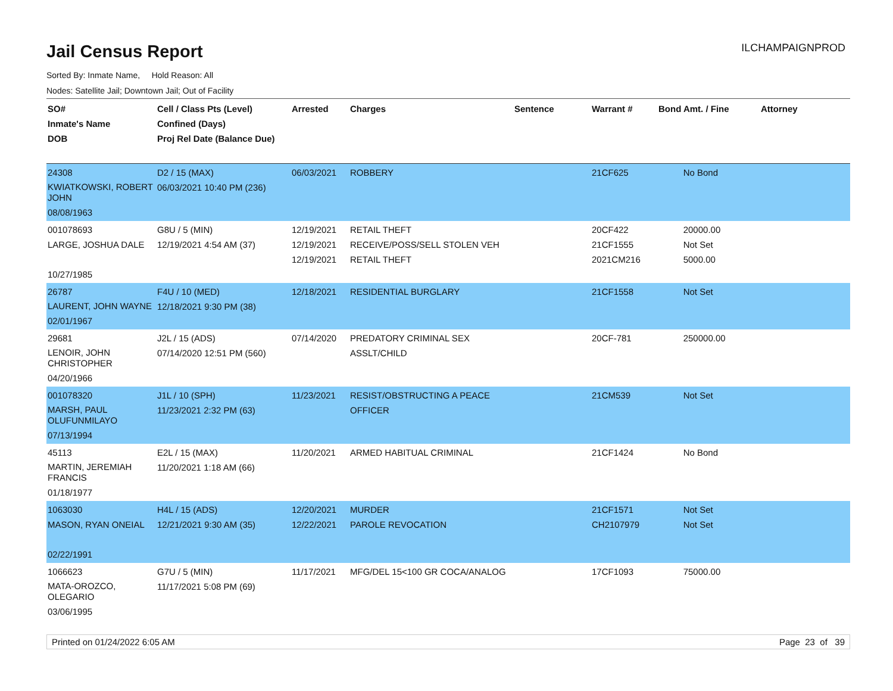ILCHAMPAIGNPROD
Jail Census Report
Sorted By: Inmate Name, Hold Reason: All
Nodes: Satellite Jail; Downtown Jail; Out of Facility
| SO# Inmate's Name DOB | Cell / Class Pts (Level) Confined (Days) Proj Rel Date (Balance Due) | Arrested | Charges | Sentence | Warrant # | Bond Amt. / Fine | Attorney |
| --- | --- | --- | --- | --- | --- | --- | --- |
| 24308 KWIATKOWSKI, ROBERT JOHN 08/08/1963 | D2 / 15 (MAX) 06/03/2021 10:40 PM (236) | 06/03/2021 | ROBBERY | | 21CF625 | No Bond | |
| 001078693 LARGE, JOSHUA DALE 10/27/1985 | G8U / 5 (MIN) 12/19/2021 4:54 AM (37) | 12/19/2021 12/19/2021 12/19/2021 | RETAIL THEFT RECEIVE/POSS/SELL STOLEN VEH RETAIL THEFT | | 20CF422 21CF1555 2021CM216 | 20000.00 Not Set 5000.00 | |
| 26787 LAURENT, JOHN WAYNE 02/01/1967 | F4U / 10 (MED) 12/18/2021 9:30 PM (38) | 12/18/2021 | RESIDENTIAL BURGLARY | | 21CF1558 | Not Set | |
| 29681 LENOIR, JOHN CHRISTOPHER 04/20/1966 | J2L / 15 (ADS) 07/14/2020 12:51 PM (560) | 07/14/2020 | PREDATORY CRIMINAL SEX ASSLT/CHILD | | 20CF-781 | 250000.00 | |
| 001078320 MARSH, PAUL OLUFUNMILAYO 07/13/1994 | J1L / 10 (SPH) 11/23/2021 2:32 PM (63) | 11/23/2021 | RESIST/OBSTRUCTING A PEACE OFFICER | | 21CM539 | Not Set | |
| 45113 MARTIN, JEREMIAH FRANCIS 01/18/1977 | E2L / 15 (MAX) 11/20/2021 1:18 AM (66) | 11/20/2021 | ARMED HABITUAL CRIMINAL | | 21CF1424 | No Bond | |
| 1063030 MASON, RYAN ONEIAL 02/22/1991 | H4L / 15 (ADS) 12/21/2021 9:30 AM (35) | 12/20/2021 12/22/2021 | MURDER PAROLE REVOCATION | | 21CF1571 CH2107979 | Not Set Not Set | |
| 1066623 MATA-OROZCO, OLEGARIO 03/06/1995 | G7U / 5 (MIN) 11/17/2021 5:08 PM (69) | 11/17/2021 | MFG/DEL 15<100 GR COCA/ANALOG | | 17CF1093 | 75000.00 | |
Printed on 01/24/2022 6:05 AM Page 23 of 39